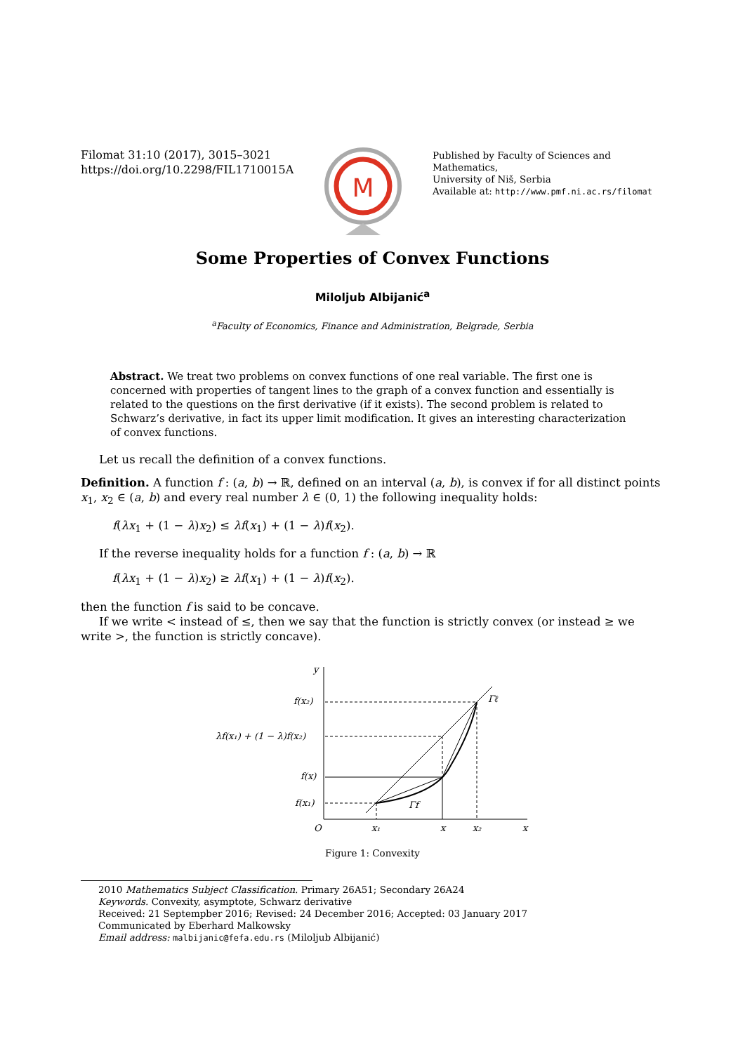Filomat 31:10 (2017), 3015–3021
https://doi.org/10.2298/FIL1710015A
M
Published by Faculty of Sciences and Mathematics,
University of Niš, Serbia
Available at: http://www.pmf.ni.ac.rs/filomat
Some Properties of Convex Functions
Miloljub Albijanić<sup>a</sup>
<sup>a</sup> Faculty of Economics, Finance and Administration, Belgrade, Serbia
Abstract. We treat two problems on convex functions of one real variable. The first one is concerned with properties of tangent lines to the graph of a convex function and essentially is related to the questions on the first derivative (if it exists). The second problem is related to Schwarz’s derivative, in fact its upper limit modification. It gives an interesting characterization of convex functions.
Let us recall the definition of a convex functions.
Definition. A function f : (a, b) → ℝ, defined on an interval (a, b), is convex if for all distinct points x<sub>1</sub>, x<sub>2</sub> ∈ (a, b) and every real number λ ∈ (0, 1) the following inequality holds:
f(λx<sub>1</sub> + (1 − λ)x<sub>2</sub>) ≤ λf(x<sub>1</sub>) + (1 − λ)f(x<sub>2</sub>).
If the reverse inequality holds for a function f : (a, b) → ℝ
f(λx<sub>1</sub> + (1 − λ)x<sub>2</sub>) ≥ λf(x<sub>1</sub>) + (1 − λ)f(x<sub>2</sub>).
then the function f is said to be concave.
If we write < instead of ≤, then we say that the function is strictly convex (or instead ≥ we write >, the function is strictly concave).
y
x
O
x₁
x
x₂
f(x₂)
λf(x₁) + (1 − λ)f(x₂)
f(x)
f(x₁)
Γℓ
Γf
Figure 1: Convexity
2010 Mathematics Subject Classification. Primary 26A51; Secondary 26A24
Keywords. Convexity, asymptote, Schwarz derivative
Received: 21 Septempber 2016; Revised: 24 December 2016; Accepted: 03 January 2017
Communicated by Eberhard Malkowsky
Email address: malbijanic@fefa.edu.rs (Miloljub Albijanić)